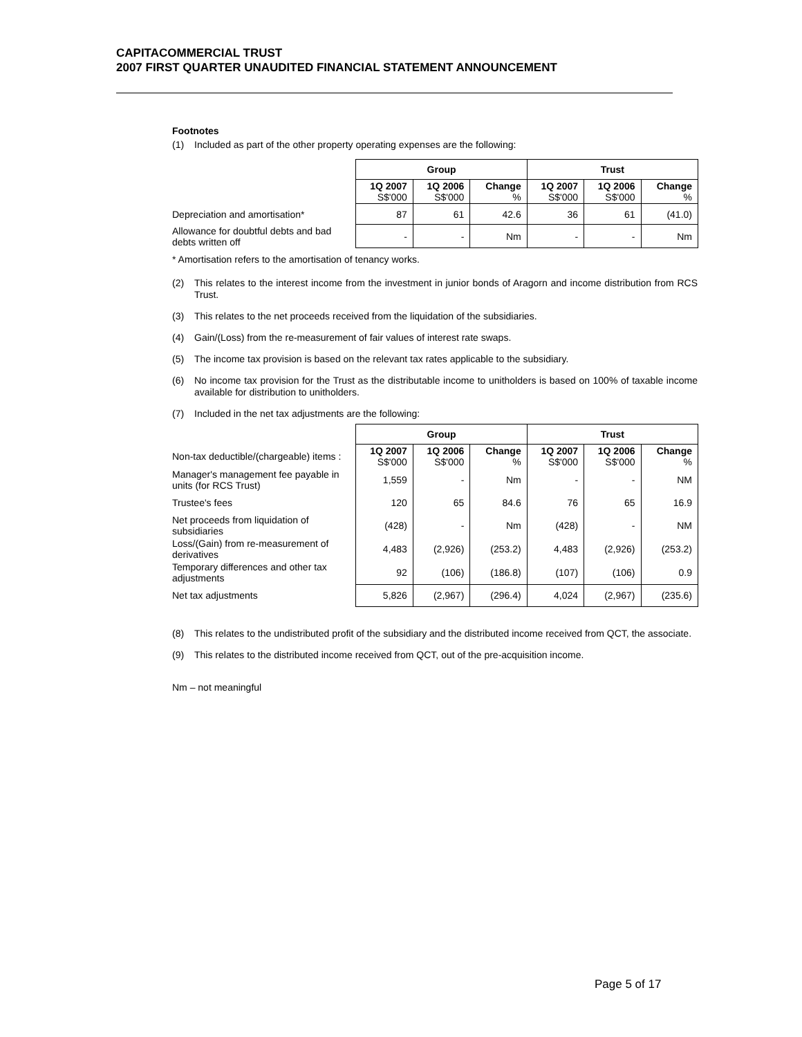CAPITACOMMERCIAL TRUST
2007 FIRST QUARTER UNAUDITED FINANCIAL STATEMENT ANNOUNCEMENT
Footnotes
(1) Included as part of the other property operating expenses are the following:
| | Group | | | Trust | | |
| | 1Q 2007 S$'000 | 1Q 2006 S$'000 | Change % | 1Q 2007 S$'000 | 1Q 2006 S$'000 | Change % |
| Depreciation and amortisation* | 87 | 61 | 42.6 | 36 | 61 | (41.0) |
| Allowance for doubtful debts and bad debts written off | - | - | Nm | - | - | Nm |
* Amortisation refers to the amortisation of tenancy works.
(2) This relates to the interest income from the investment in junior bonds of Aragorn and income distribution from RCS Trust.
(3) This relates to the net proceeds received from the liquidation of the subsidiaries.
(4) Gain/(Loss) from the re-measurement of fair values of interest rate swaps.
(5) The income tax provision is based on the relevant tax rates applicable to the subsidiary.
(6) No income tax provision for the Trust as the distributable income to unitholders is based on 100% of taxable income available for distribution to unitholders.
(7) Included in the net tax adjustments are the following:
| | Group | | | Trust | | |
| Non-tax deductible/(chargeable) items : | 1Q 2007 S$'000 | 1Q 2006 S$'000 | Change % | 1Q 2007 S$'000 | 1Q 2006 S$'000 | Change % |
| Manager's management fee payable in units (for RCS Trust) | 1,559 | - | Nm | - | - | NM |
| Trustee's fees | 120 | 65 | 84.6 | 76 | 65 | 16.9 |
| Net proceeds from liquidation of subsidiaries | (428) | - | Nm | (428) | - | NM |
| Loss/(Gain) from re-measurement of derivatives | 4,483 | (2,926) | (253.2) | 4,483 | (2,926) | (253.2) |
| Temporary differences and other tax adjustments | 92 | (106) | (186.8) | (107) | (106) | 0.9 |
| Net tax adjustments | 5,826 | (2,967) | (296.4) | 4,024 | (2,967) | (235.6) |
(8) This relates to the undistributed profit of the subsidiary and the distributed income received from QCT, the associate.
(9) This relates to the distributed income received from QCT, out of the pre-acquisition income.
Nm – not meaningful
Page 5 of 17